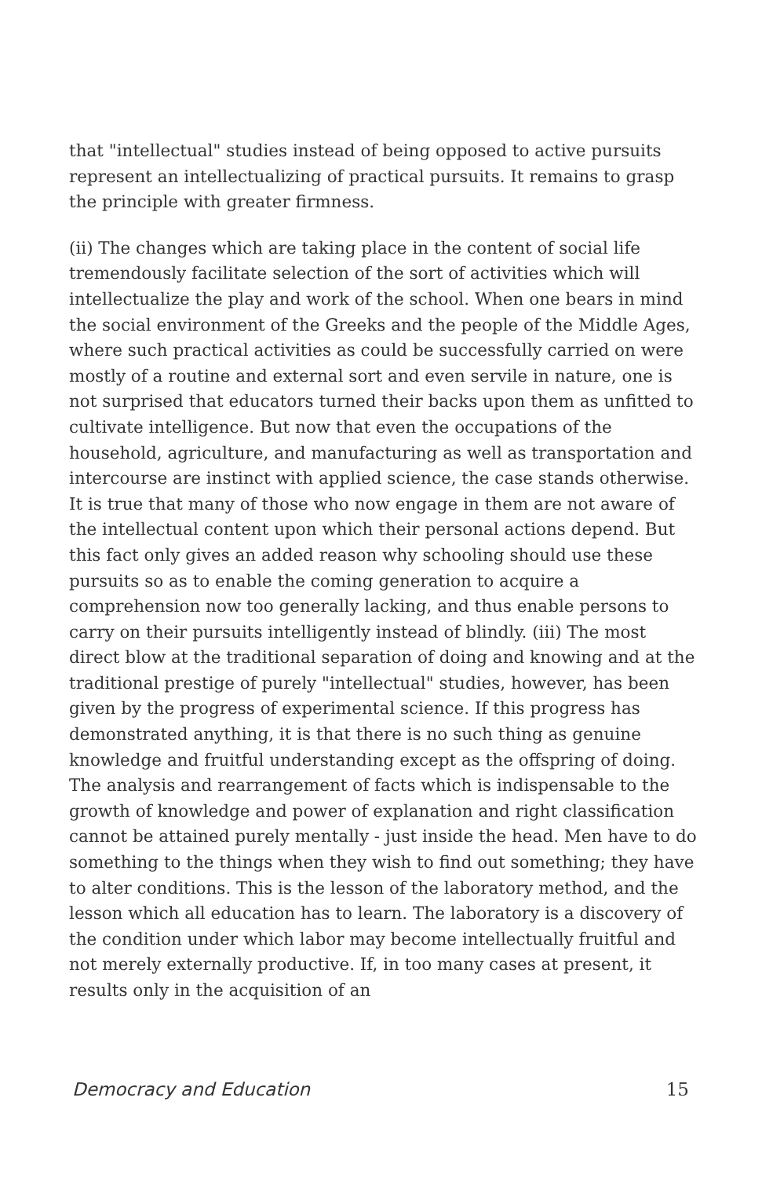that "intellectual" studies instead of being opposed to active pursuits represent an intellectualizing of practical pursuits. It remains to grasp the principle with greater firmness.
(ii) The changes which are taking place in the content of social life tremendously facilitate selection of the sort of activities which will intellectualize the play and work of the school. When one bears in mind the social environment of the Greeks and the people of the Middle Ages, where such practical activities as could be successfully carried on were mostly of a routine and external sort and even servile in nature, one is not surprised that educators turned their backs upon them as unfitted to cultivate intelligence. But now that even the occupations of the household, agriculture, and manufacturing as well as transportation and intercourse are instinct with applied science, the case stands otherwise. It is true that many of those who now engage in them are not aware of the intellectual content upon which their personal actions depend. But this fact only gives an added reason why schooling should use these pursuits so as to enable the coming generation to acquire a comprehension now too generally lacking, and thus enable persons to carry on their pursuits intelligently instead of blindly. (iii) The most direct blow at the traditional separation of doing and knowing and at the traditional prestige of purely "intellectual" studies, however, has been given by the progress of experimental science. If this progress has demonstrated anything, it is that there is no such thing as genuine knowledge and fruitful understanding except as the offspring of doing. The analysis and rearrangement of facts which is indispensable to the growth of knowledge and power of explanation and right classification cannot be attained purely mentally - just inside the head. Men have to do something to the things when they wish to find out something; they have to alter conditions. This is the lesson of the laboratory method, and the lesson which all education has to learn. The laboratory is a discovery of the condition under which labor may become intellectually fruitful and not merely externally productive. If, in too many cases at present, it results only in the acquisition of an
Democracy and Education 15